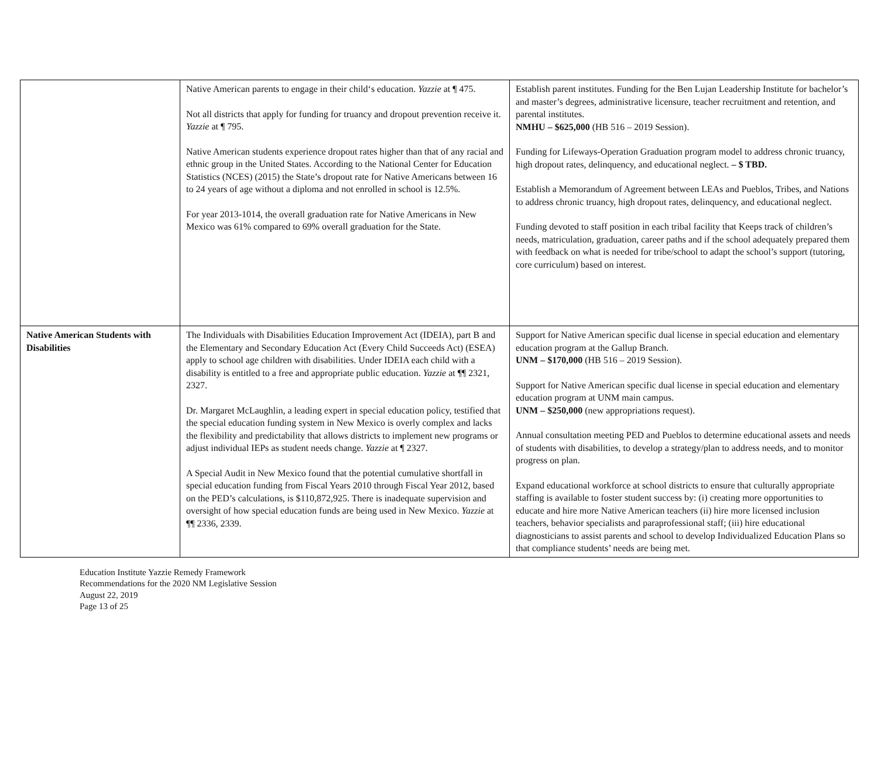| | Native American parents to engage in their child‘s education. Yazzie at ¶ 475. Not all districts that apply for funding for truancy and dropout prevention receive it. Yazzie at ¶ 795. Native American students experience dropout rates higher than that of any racial and ethnic group in the United States. According to the National Center for Education Statistics (NCES) (2015) the State’s dropout rate for Native Americans between 16 to 24 years of age without a diploma and not enrolled in school is 12.5%. For year 2013-1014, the overall graduation rate for Native Americans in New Mexico was 61% compared to 69% overall graduation for the State. | Establish parent institutes. Funding for the Ben Lujan Leadership Institute for bachelor’s and master’s degrees, administrative licensure, teacher recruitment and retention, and parental institutes. NMHU – $625,000 (HB 516 – 2019 Session). Funding for Lifeways-Operation Graduation program model to address chronic truancy, high dropout rates, delinquency, and educational neglect. – $ TBD. Establish a Memorandum of Agreement between LEAs and Pueblos, Tribes, and Nations to address chronic truancy, high dropout rates, delinquency, and educational neglect. Funding devoted to staff position in each tribal facility that Keeps track of children’s needs, matriculation, graduation, career paths and if the school adequately prepared them with feedback on what is needed for tribe/school to adapt the school’s support (tutoring, core curriculum) based on interest. |
| Native American Students with Disabilities | The Individuals with Disabilities Education Improvement Act (IDEIA), part B and the Elementary and Secondary Education Act (Every Child Succeeds Act) (ESEA) apply to school age children with disabilities. Under IDEIA each child with a disability is entitled to a free and appropriate public education. Yazzie at ¶¶ 2321, 2327. Dr. Margaret McLaughlin, a leading expert in special education policy, testified that the special education funding system in New Mexico is overly complex and lacks the flexibility and predictability that allows districts to implement new programs or adjust individual IEPs as student needs change. Yazzie at ¶ 2327. A Special Audit in New Mexico found that the potential cumulative shortfall in special education funding from Fiscal Years 2010 through Fiscal Year 2012, based on the PED’s calculations, is $110,872,925. There is inadequate supervision and oversight of how special education funds are being used in New Mexico. Yazzie at ¶¶ 2336, 2339. | Support for Native American specific dual license in special education and elementary education program at the Gallup Branch. UNM – $170,000 (HB 516 – 2019 Session). Support for Native American specific dual license in special education and elementary education program at UNM main campus. UNM – $250,000 (new appropriations request). Annual consultation meeting PED and Pueblos to determine educational assets and needs of students with disabilities, to develop a strategy/plan to address needs, and to monitor progress on plan. Expand educational workforce at school districts to ensure that culturally appropriate staffing is available to foster student success by: (i) creating more opportunities to educate and hire more Native American teachers (ii) hire more licensed inclusion teachers, behavior specialists and paraprofessional staff; (iii) hire educational diagnosticians to assist parents and school to develop Individualized Education Plans so that compliance students’ needs are being met. |
Education Institute Yazzie Remedy Framework
Recommendations for the 2020 NM Legislative Session
August 22, 2019
Page 13 of 25